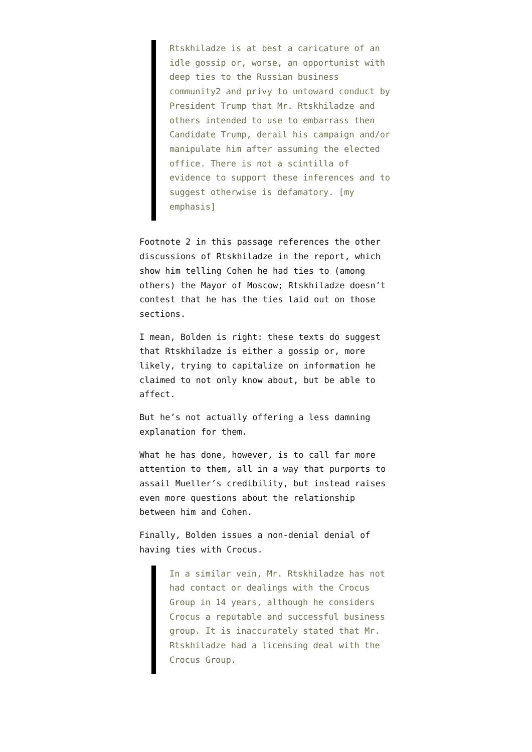Rtskhiladze is at best a caricature of an idle gossip or, worse, an opportunist with deep ties to the Russian business community2 and privy to untoward conduct by President Trump that Mr. Rtskhiladze and others intended to use to embarrass then Candidate Trump, derail his campaign and/or manipulate him after assuming the elected office. There is not a scintilla of evidence to support these inferences and to suggest otherwise is defamatory. [my emphasis]
Footnote 2 in this passage references the other discussions of Rtskhiladze in the report, which show him telling Cohen he had ties to (among others) the Mayor of Moscow; Rtskhiladze doesn’t contest that he has the ties laid out on those sections.
I mean, Bolden is right: these texts do suggest that Rtskhiladze is either a gossip or, more likely, trying to capitalize on information he claimed to not only know about, but be able to affect.
But he’s not actually offering a less damning explanation for them.
What he has done, however, is to call far more attention to them, all in a way that purports to assail Mueller’s credibility, but instead raises even more questions about the relationship between him and Cohen.
Finally, Bolden issues a non-denial denial of having ties with Crocus.
In a similar vein, Mr. Rtskhiladze has not had contact or dealings with the Crocus Group in 14 years, although he considers Crocus a reputable and successful business group. It is inaccurately stated that Mr. Rtskhiladze had a licensing deal with the Crocus Group.